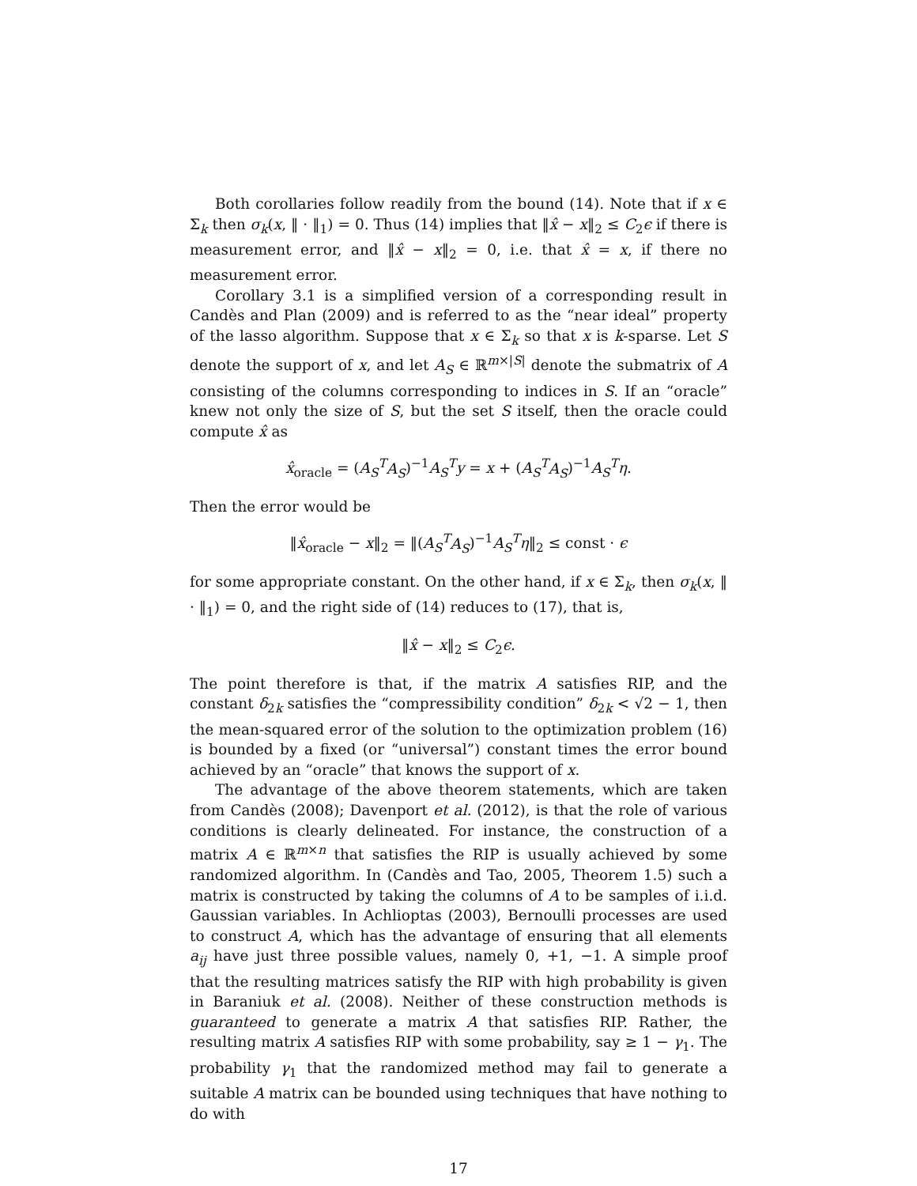Both corollaries follow readily from the bound (14). Note that if x ∈ Σ<sub>k</sub> then σ<sub>k</sub>(x, ‖ · ‖<sub>1</sub>) = 0. Thus (14) implies that ‖x̂ − x‖<sub>2</sub> ≤ C<sub>2</sub>ϵ if there is measurement error, and ‖x̂ − x‖<sub>2</sub> = 0, i.e. that x̂ = x, if there no measurement error.
Corollary 3.1 is a simplified version of a corresponding result in Candès and Plan (2009) and is referred to as the “near ideal” property of the lasso algorithm. Suppose that x ∈ Σ<sub>k</sub> so that x is k-sparse. Let S denote the support of x, and let A<sub>S</sub> ∈ ℝ<sup>m×|S|</sup> denote the submatrix of A consisting of the columns corresponding to indices in S. If an “oracle” knew not only the size of S, but the set S itself, then the oracle could compute x̂ as
x̂<sub>oracle</sub> = (A<sub>S</sub><sup>T</sup>A<sub>S</sub>)<sup>−1</sup>A<sub>S</sub><sup>T</sup>y = x + (A<sub>S</sub><sup>T</sup>A<sub>S</sub>)<sup>−1</sup>A<sub>S</sub><sup>T</sup>η.
Then the error would be
‖x̂<sub>oracle</sub> − x‖<sub>2</sub> = ‖(A<sub>S</sub><sup>T</sup>A<sub>S</sub>)<sup>−1</sup>A<sub>S</sub><sup>T</sup>η‖<sub>2</sub> ≤ const · ϵ
for some appropriate constant. On the other hand, if x ∈ Σ<sub>k</sub>, then σ<sub>k</sub>(x, ‖ · ‖<sub>1</sub>) = 0, and the right side of (14) reduces to (17), that is,
‖x̂ − x‖<sub>2</sub> ≤ C<sub>2</sub>ϵ.
The point therefore is that, if the matrix A satisfies RIP, and the constant δ<sub>2k</sub> satisfies the “compressibility condition” δ<sub>2k</sub> < √2 − 1, then the mean-squared error of the solution to the optimization problem (16) is bounded by a fixed (or “universal”) constant times the error bound achieved by an “oracle” that knows the support of x.
The advantage of the above theorem statements, which are taken from Candès (2008); Davenport et al. (2012), is that the role of various conditions is clearly delineated. For instance, the construction of a matrix A ∈ ℝ<sup>m×n</sup> that satisfies the RIP is usually achieved by some randomized algorithm. In (Candès and Tao, 2005, Theorem 1.5) such a matrix is constructed by taking the columns of A to be samples of i.i.d. Gaussian variables. In Achlioptas (2003), Bernoulli processes are used to construct A, which has the advantage of ensuring that all elements a<sub>ij</sub> have just three possible values, namely 0, +1, −1. A simple proof that the resulting matrices satisfy the RIP with high probability is given in Baraniuk et al. (2008). Neither of these construction methods is guaranteed to generate a matrix A that satisfies RIP. Rather, the resulting matrix A satisfies RIP with some probability, say ≥ 1 − γ<sub>1</sub>. The probability γ<sub>1</sub> that the randomized method may fail to generate a suitable A matrix can be bounded using techniques that have nothing to do with
17